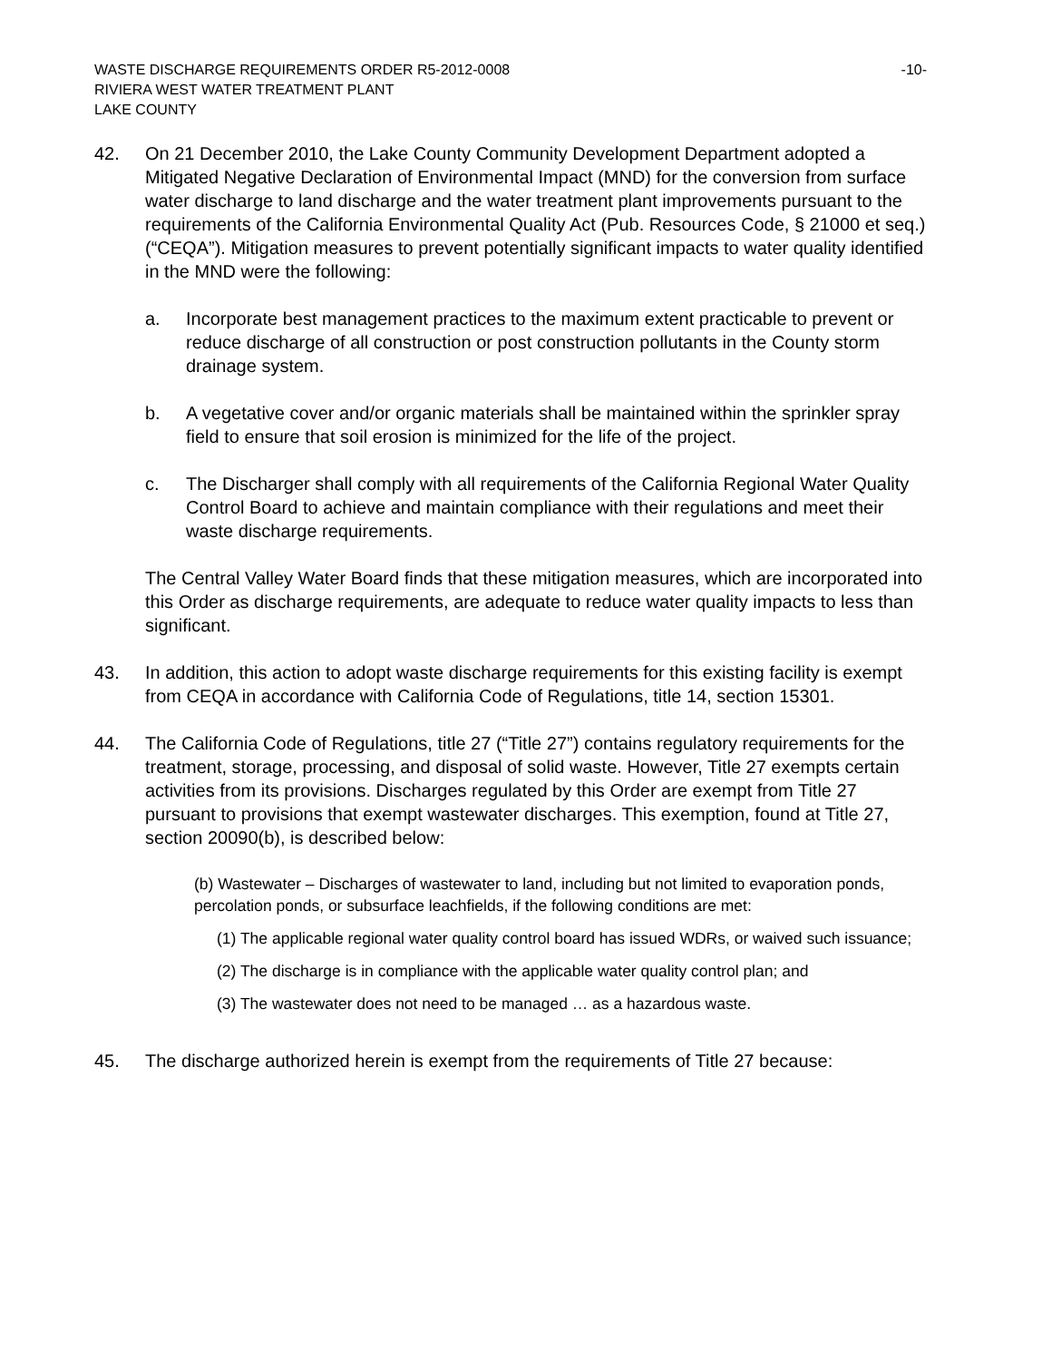WASTE DISCHARGE REQUIREMENTS ORDER R5-2012-0008 -10-
RIVIERA WEST WATER TREATMENT PLANT
LAKE COUNTY
42. On 21 December 2010, the Lake County Community Development Department adopted a Mitigated Negative Declaration of Environmental Impact (MND) for the conversion from surface water discharge to land discharge and the water treatment plant improvements pursuant to the requirements of the California Environmental Quality Act (Pub. Resources Code, § 21000 et seq.)(“CEQA”). Mitigation measures to prevent potentially significant impacts to water quality identified in the MND were the following:
a. Incorporate best management practices to the maximum extent practicable to prevent or reduce discharge of all construction or post construction pollutants in the County storm drainage system.
b. A vegetative cover and/or organic materials shall be maintained within the sprinkler spray field to ensure that soil erosion is minimized for the life of the project.
c. The Discharger shall comply with all requirements of the California Regional Water Quality Control Board to achieve and maintain compliance with their regulations and meet their waste discharge requirements.
The Central Valley Water Board finds that these mitigation measures, which are incorporated into this Order as discharge requirements, are adequate to reduce water quality impacts to less than significant.
43. In addition, this action to adopt waste discharge requirements for this existing facility is exempt from CEQA in accordance with California Code of Regulations, title 14, section 15301.
44. The California Code of Regulations, title 27 (“Title 27”) contains regulatory requirements for the treatment, storage, processing, and disposal of solid waste. However, Title 27 exempts certain activities from its provisions. Discharges regulated by this Order are exempt from Title 27 pursuant to provisions that exempt wastewater discharges. This exemption, found at Title 27, section 20090(b), is described below:
(b) Wastewater – Discharges of wastewater to land, including but not limited to evaporation ponds, percolation ponds, or subsurface leachfields, if the following conditions are met:
(1) The applicable regional water quality control board has issued WDRs, or waived such issuance;
(2) The discharge is in compliance with the applicable water quality control plan; and
(3) The wastewater does not need to be managed … as a hazardous waste.
45. The discharge authorized herein is exempt from the requirements of Title 27 because: